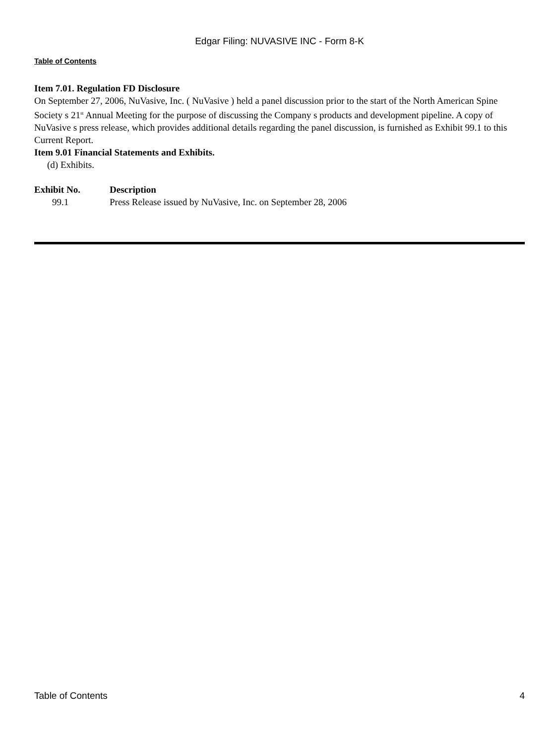Edgar Filing: NUVASIVE INC - Form 8-K
Table of Contents
Item 7.01. Regulation FD Disclosure
On September 27, 2006, NuVasive, Inc. ( NuVasive ) held a panel discussion prior to the start of the North American Spine Society s 21<sup>st</sup> Annual Meeting for the purpose of discussing the Company s products and development pipeline. A copy of NuVasive s press release, which provides additional details regarding the panel discussion, is furnished as Exhibit 99.1 to this Current Report.
Item 9.01 Financial Statements and Exhibits.
(d) Exhibits.
| Exhibit No. | Description |
| --- | --- |
| 99.1 | Press Release issued by NuVasive, Inc. on September 28, 2006 |
Table of Contents 4